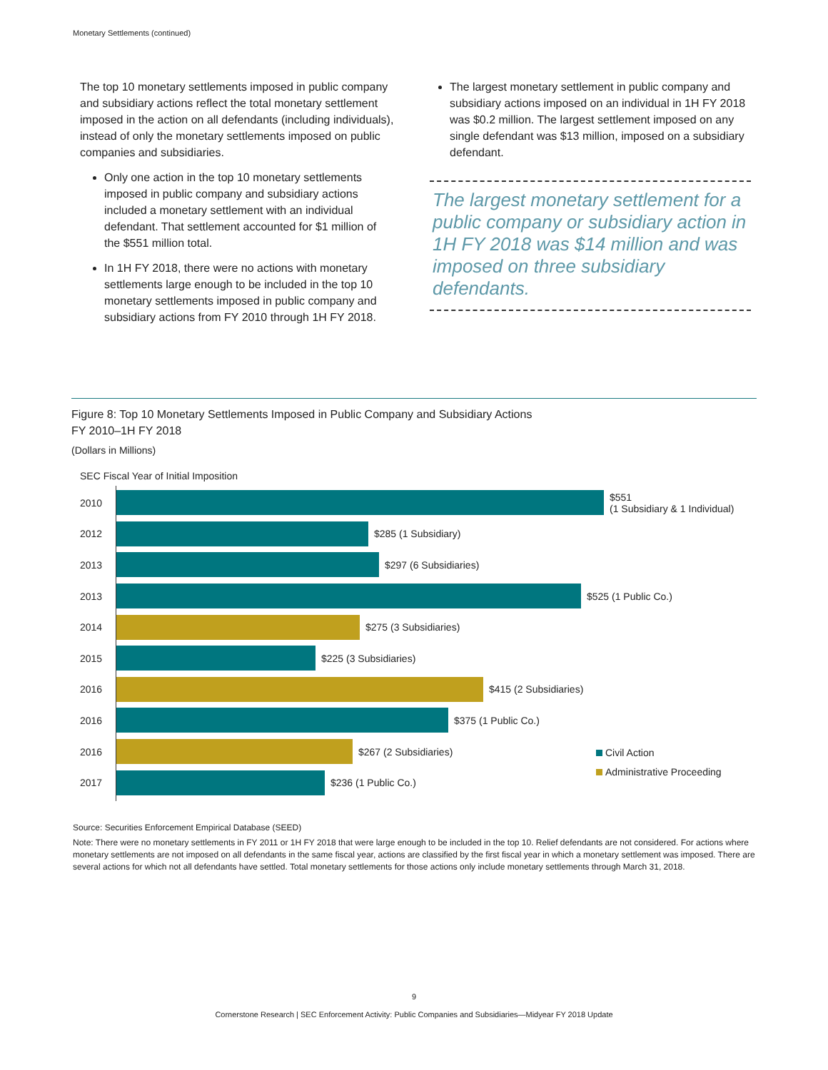Monetary Settlements (continued)
The top 10 monetary settlements imposed in public company and subsidiary actions reflect the total monetary settlement imposed in the action on all defendants (including individuals), instead of only the monetary settlements imposed on public companies and subsidiaries.
Only one action in the top 10 monetary settlements imposed in public company and subsidiary actions included a monetary settlement with an individual defendant. That settlement accounted for $1 million of the $551 million total.
In 1H FY 2018, there were no actions with monetary settlements large enough to be included in the top 10 monetary settlements imposed in public company and subsidiary actions from FY 2010 through 1H FY 2018.
The largest monetary settlement in public company and subsidiary actions imposed on an individual in 1H FY 2018 was $0.2 million. The largest settlement imposed on any single defendant was $13 million, imposed on a subsidiary defendant.
The largest monetary settlement for a public company or subsidiary action in 1H FY 2018 was $14 million and was imposed on three subsidiary defendants.
Figure 8: Top 10 Monetary Settlements Imposed in Public Company and Subsidiary Actions
FY 2010–1H FY 2018
(Dollars in Millions)
SEC Fiscal Year of Initial Imposition
2010
$551
(1 Subsidiary & 1 Individual)
2012 $285 (1 Subsidiary)
2013 $297 (6 Subsidiaries)
2013 $525 (1 Public Co.)
2014 $275 (3 Subsidiaries)
2015 $225 (3 Subsidiaries)
2016 $415 (2 Subsidiaries)
2016 $375 (1 Public Co.)
2016 $267 (2 Subsidiaries)
2017 $236 (1 Public Co.)
Civil Action
Administrative Proceeding
Source: Securities Enforcement Empirical Database (SEED)
Note: There were no monetary settlements in FY 2011 or 1H FY 2018 that were large enough to be included in the top 10. Relief defendants are not considered. For actions where monetary settlements are not imposed on all defendants in the same fiscal year, actions are classified by the first fiscal year in which a monetary settlement was imposed. There are several actions for which not all defendants have settled. Total monetary settlements for those actions only include monetary settlements through March 31, 2018.
9
Cornerstone Research | SEC Enforcement Activity: Public Companies and Subsidiaries—Midyear FY 2018 Update